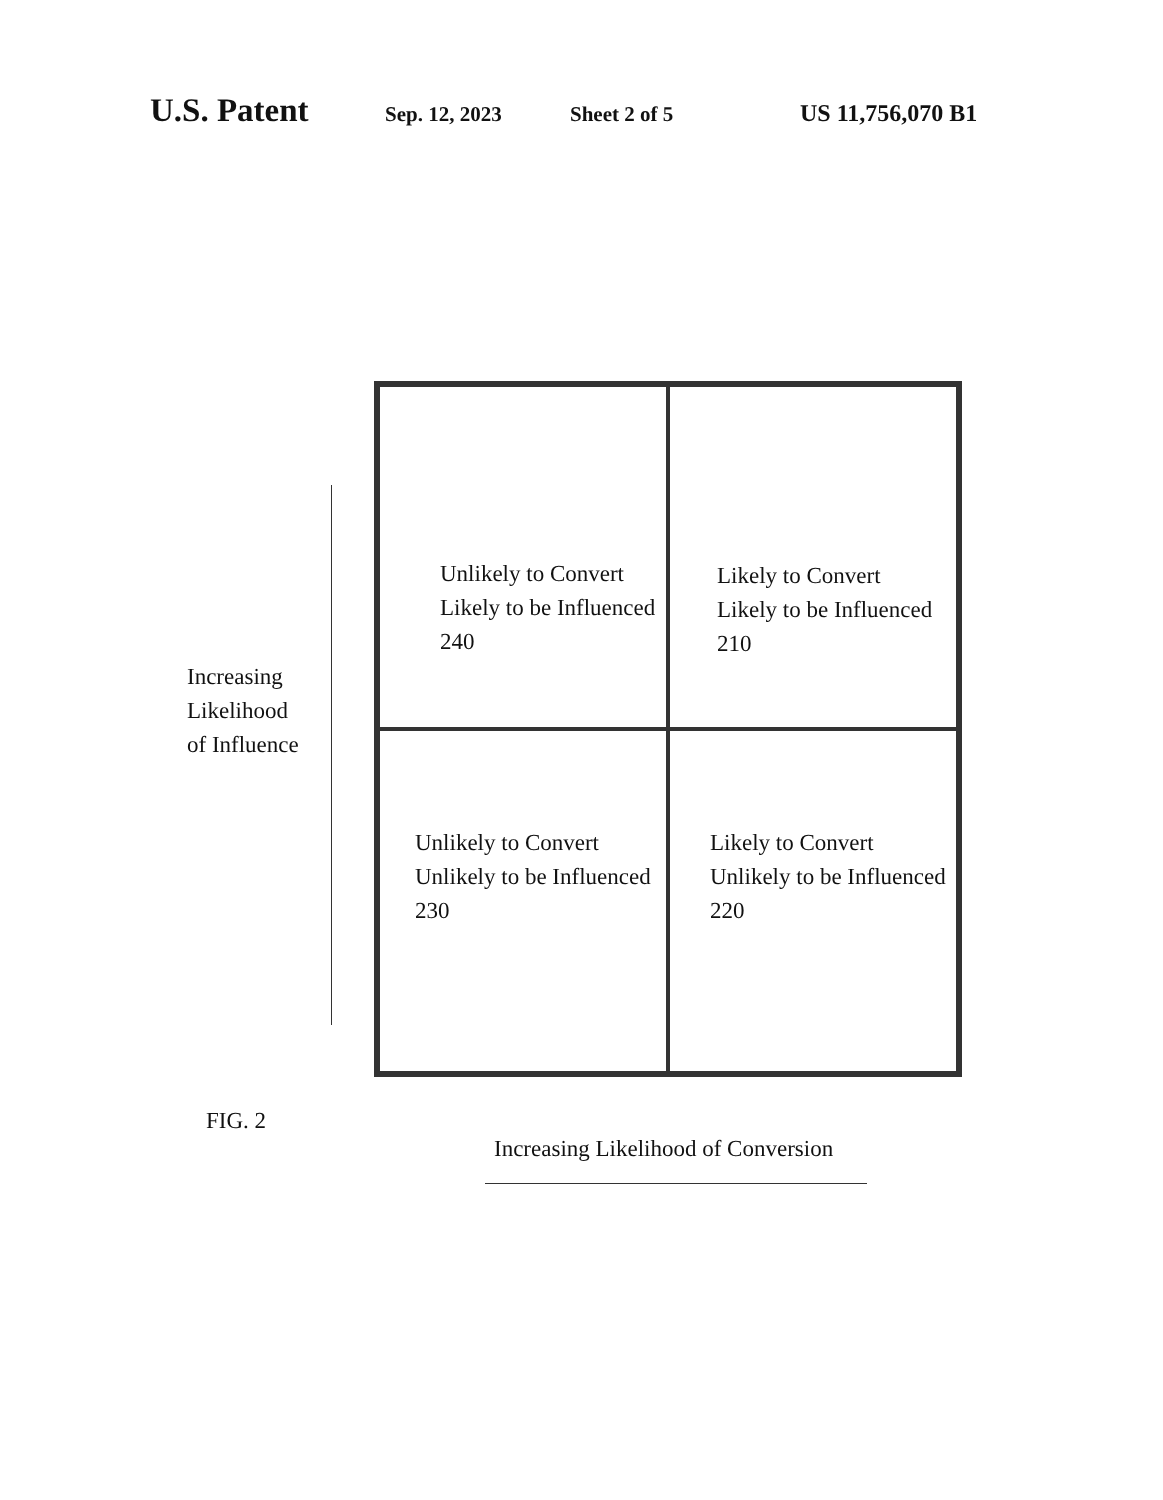U.S. Patent Sep. 12, 2023 Sheet 2 of 5 US 11,756,070 B1
Unlikely to Convert
Likely to be Influenced
240
Likely to Convert
Likely to be Influenced
210
Unlikely to Convert
Unlikely to be Influenced
230
Likely to Convert
Unlikely to be Influenced
220
Increasing
Likelihood
of Influence
FIG. 2
Increasing Likelihood of Conversion